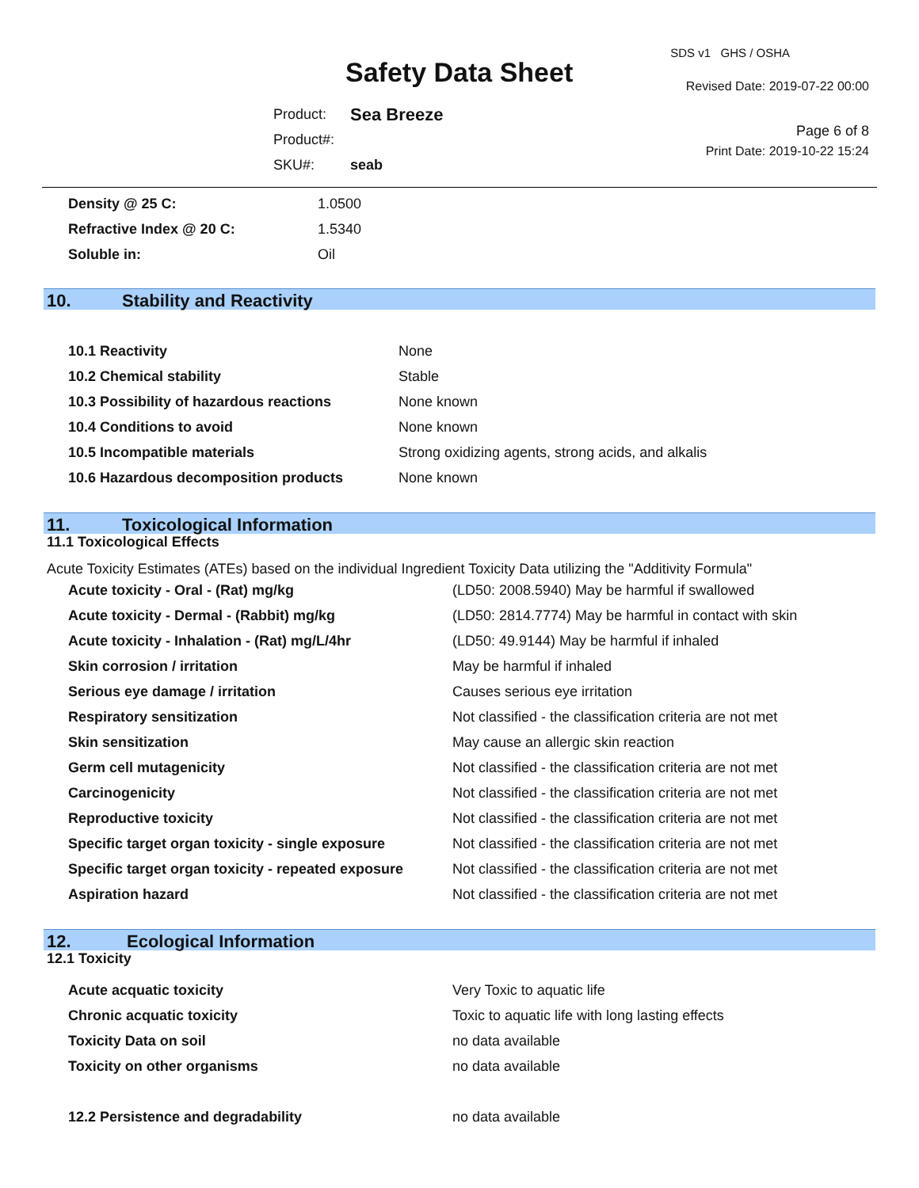Safety Data Sheet
SDS v1 GHS / OSHA
Revised Date: 2019-07-22 00:00
| Product: | Sea Breeze |
| Product#: | |
| SKU#: | seab |
Page 6 of 8
Print Date: 2019-10-22 15:24
| Density @ 25 C: | 1.0500 |
| Refractive Index @ 20 C: | 1.5340 |
| Soluble in: | Oil |
10. Stability and Reactivity
| 10.1 Reactivity | None |
| 10.2 Chemical stability | Stable |
| 10.3 Possibility of hazardous reactions | None known |
| 10.4 Conditions to avoid | None known |
| 10.5 Incompatible materials | Strong oxidizing agents, strong acids, and alkalis |
| 10.6 Hazardous decomposition products | None known |
11. Toxicological Information
11.1 Toxicological Effects
Acute Toxicity Estimates (ATEs) based on the individual Ingredient Toxicity Data utilizing the "Additivity Formula"
| Acute toxicity - Oral - (Rat) mg/kg | (LD50: 2008.5940) May be harmful if swallowed |
| Acute toxicity - Dermal - (Rabbit) mg/kg | (LD50: 2814.7774) May be harmful in contact with skin |
| Acute toxicity - Inhalation - (Rat) mg/L/4hr | (LD50: 49.9144) May be harmful if inhaled |
| Skin corrosion / irritation | May be harmful if inhaled |
| Serious eye damage / irritation | Causes serious eye irritation |
| Respiratory sensitization | Not classified - the classification criteria are not met |
| Skin sensitization | May cause an allergic skin reaction |
| Germ cell mutagenicity | Not classified - the classification criteria are not met |
| Carcinogenicity | Not classified - the classification criteria are not met |
| Reproductive toxicity | Not classified - the classification criteria are not met |
| Specific target organ toxicity - single exposure | Not classified - the classification criteria are not met |
| Specific target organ toxicity - repeated exposure | Not classified - the classification criteria are not met |
| Aspiration hazard | Not classified - the classification criteria are not met |
12. Ecological Information
12.1 Toxicity
| Acute acquatic toxicity | Very Toxic to aquatic life |
| Chronic acquatic toxicity | Toxic to aquatic life with long lasting effects |
| Toxicity Data on soil | no data available |
| Toxicity on other organisms | no data available |
| 12.2 Persistence and degradability | no data available |